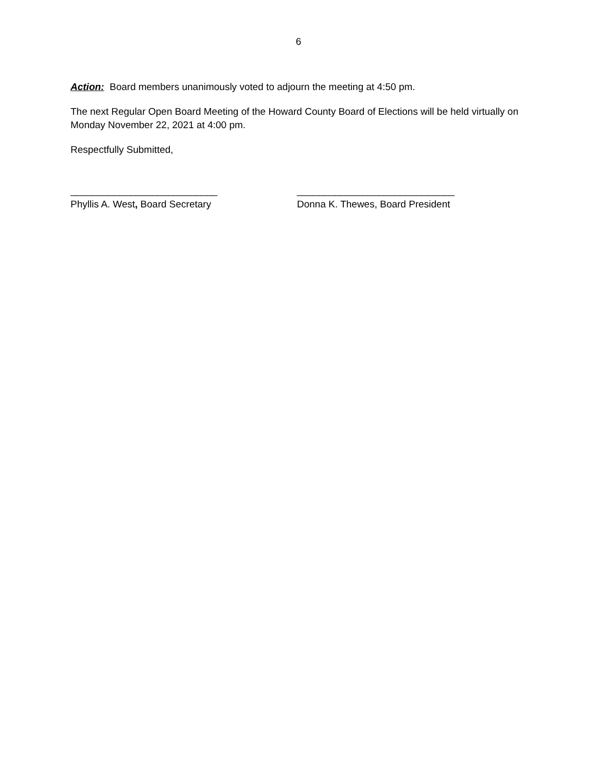6
Action: Board members unanimously voted to adjourn the meeting at 4:50 pm.
The next Regular Open Board Meeting of the Howard County Board of Elections will be held virtually on Monday November 22, 2021 at 4:00 pm.
Respectfully Submitted,
___________________________
Phyllis A. West, Board Secretary
_____________________________
Donna K. Thewes, Board President